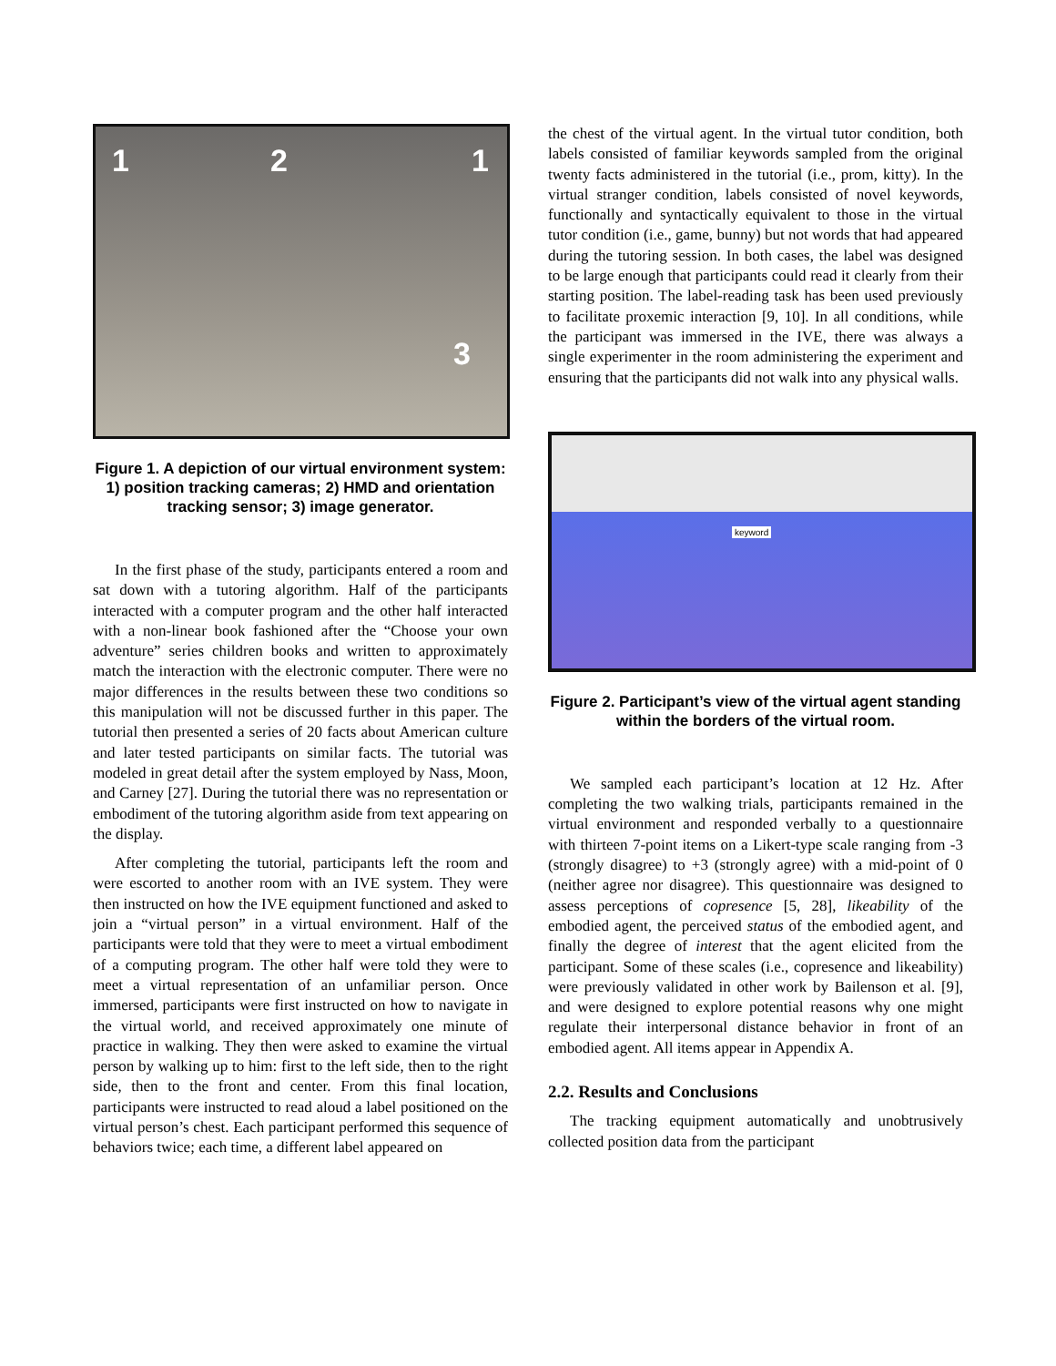1 2 1
3
Figure 1. A depiction of our virtual environment system: 1) position tracking cameras; 2) HMD and orientation tracking sensor; 3) image generator.
In the first phase of the study, participants entered a room and sat down with a tutoring algorithm. Half of the participants interacted with a computer program and the other half interacted with a non-linear book fashioned after the “Choose your own adventure” series children books and written to approximately match the interaction with the electronic computer. There were no major differences in the results between these two conditions so this manipulation will not be discussed further in this paper. The tutorial then presented a series of 20 facts about American culture and later tested participants on similar facts. The tutorial was modeled in great detail after the system employed by Nass, Moon, and Carney [27]. During the tutorial there was no representation or embodiment of the tutoring algorithm aside from text appearing on the display.
After completing the tutorial, participants left the room and were escorted to another room with an IVE system. They were then instructed on how the IVE equipment functioned and asked to join a “virtual person” in a virtual environment. Half of the participants were told that they were to meet a virtual embodiment of a computing program. The other half were told they were to meet a virtual representation of an unfamiliar person. Once immersed, participants were first instructed on how to navigate in the virtual world, and received approximately one minute of practice in walking. They then were asked to examine the virtual person by walking up to him: first to the left side, then to the right side, then to the front and center. From this final location, participants were instructed to read aloud a label positioned on the virtual person’s chest. Each participant performed this sequence of behaviors twice; each time, a different label appeared on
the chest of the virtual agent. In the virtual tutor condition, both labels consisted of familiar keywords sampled from the original twenty facts administered in the tutorial (i.e., prom, kitty). In the virtual stranger condition, labels consisted of novel keywords, functionally and syntactically equivalent to those in the virtual tutor condition (i.e., game, bunny) but not words that had appeared during the tutoring session. In both cases, the label was designed to be large enough that participants could read it clearly from their starting position. The label-reading task has been used previously to facilitate proxemic interaction [9, 10]. In all conditions, while the participant was immersed in the IVE, there was always a single experimenter in the room administering the experiment and ensuring that the participants did not walk into any physical walls.
keyword
Figure 2. Participant’s view of the virtual agent standing within the borders of the virtual room.
We sampled each participant’s location at 12 Hz. After completing the two walking trials, participants remained in the virtual environment and responded verbally to a questionnaire with thirteen 7-point items on a Likert-type scale ranging from -3 (strongly disagree) to +3 (strongly agree) with a mid-point of 0 (neither agree nor disagree). This questionnaire was designed to assess perceptions of copresence [5, 28], likeability of the embodied agent, the perceived status of the embodied agent, and finally the degree of interest that the agent elicited from the participant. Some of these scales (i.e., copresence and likeability) were previously validated in other work by Bailenson et al. [9], and were designed to explore potential reasons why one might regulate their interpersonal distance behavior in front of an embodied agent. All items appear in Appendix A.
2.2. Results and Conclusions
The tracking equipment automatically and unobtrusively collected position data from the participant